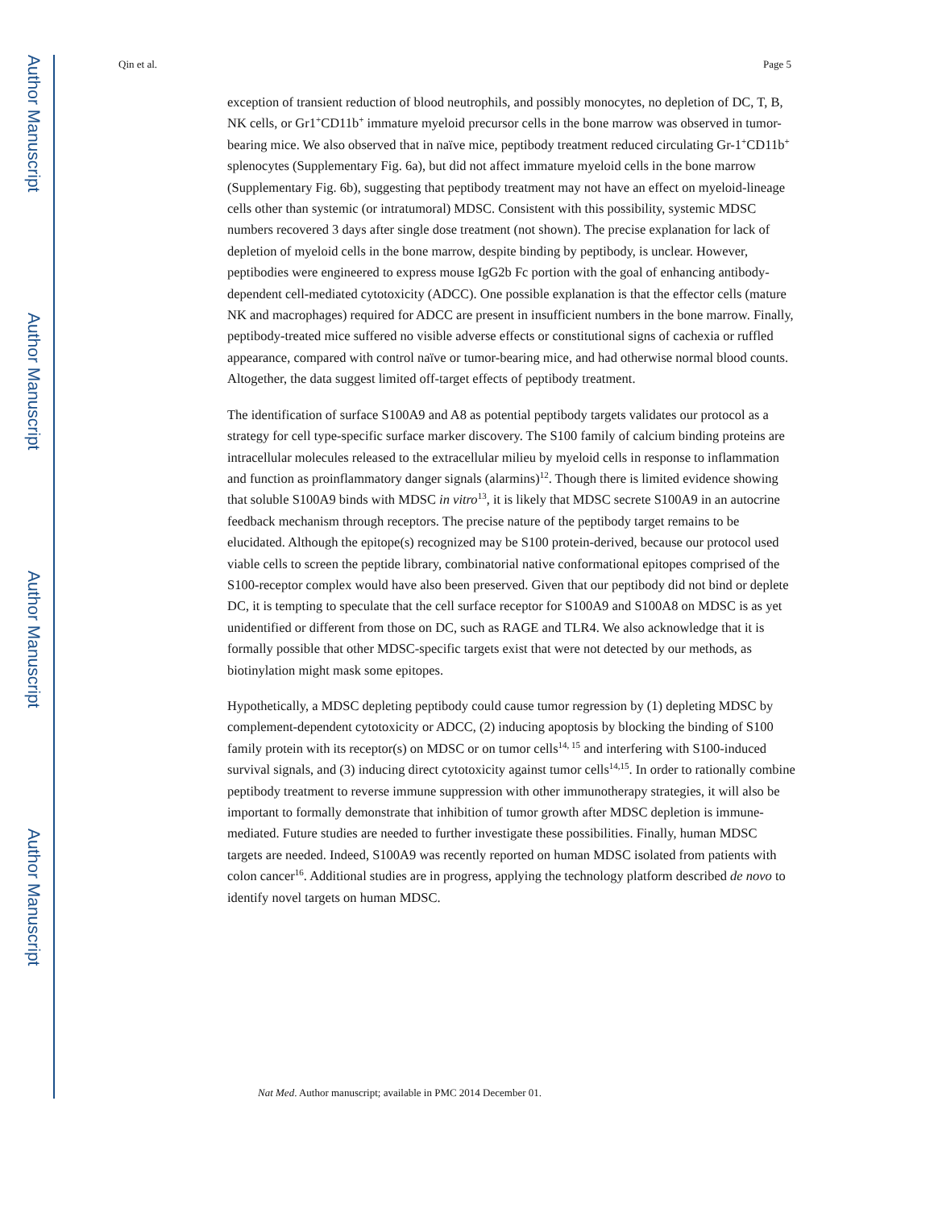Author Manuscript
Author Manuscript
Author Manuscript
Author Manuscript
Qin et al. Page 5
exception of transient reduction of blood neutrophils, and possibly monocytes, no depletion of DC, T, B, NK cells, or Gr1<sup>+</sup>CD11b<sup>+</sup> immature myeloid precursor cells in the bone marrow was observed in tumor-bearing mice. We also observed that in naïve mice, peptibody treatment reduced circulating Gr-1<sup>+</sup>CD11b<sup>+</sup> splenocytes (Supplementary Fig. 6a), but did not affect immature myeloid cells in the bone marrow (Supplementary Fig. 6b), suggesting that peptibody treatment may not have an effect on myeloid-lineage cells other than systemic (or intratumoral) MDSC. Consistent with this possibility, systemic MDSC numbers recovered 3 days after single dose treatment (not shown). The precise explanation for lack of depletion of myeloid cells in the bone marrow, despite binding by peptibody, is unclear. However, peptibodies were engineered to express mouse IgG2b Fc portion with the goal of enhancing antibody-dependent cell-mediated cytotoxicity (ADCC). One possible explanation is that the effector cells (mature NK and macrophages) required for ADCC are present in insufficient numbers in the bone marrow. Finally, peptibody-treated mice suffered no visible adverse effects or constitutional signs of cachexia or ruffled appearance, compared with control naïve or tumor-bearing mice, and had otherwise normal blood counts. Altogether, the data suggest limited off-target effects of peptibody treatment.
The identification of surface S100A9 and A8 as potential peptibody targets validates our protocol as a strategy for cell type-specific surface marker discovery. The S100 family of calcium binding proteins are intracellular molecules released to the extracellular milieu by myeloid cells in response to inflammation and function as proinflammatory danger signals (alarmins)<sup>12</sup>. Though there is limited evidence showing that soluble S100A9 binds with MDSC in vitro<sup>13</sup>, it is likely that MDSC secrete S100A9 in an autocrine feedback mechanism through receptors. The precise nature of the peptibody target remains to be elucidated. Although the epitope(s) recognized may be S100 protein-derived, because our protocol used viable cells to screen the peptide library, combinatorial native conformational epitopes comprised of the S100-receptor complex would have also been preserved. Given that our peptibody did not bind or deplete DC, it is tempting to speculate that the cell surface receptor for S100A9 and S100A8 on MDSC is as yet unidentified or different from those on DC, such as RAGE and TLR4. We also acknowledge that it is formally possible that other MDSC-specific targets exist that were not detected by our methods, as biotinylation might mask some epitopes.
Hypothetically, a MDSC depleting peptibody could cause tumor regression by (1) depleting MDSC by complement-dependent cytotoxicity or ADCC, (2) inducing apoptosis by blocking the binding of S100 family protein with its receptor(s) on MDSC or on tumor cells<sup>14, 15</sup> and interfering with S100-induced survival signals, and (3) inducing direct cytotoxicity against tumor cells<sup>14,15</sup>. In order to rationally combine peptibody treatment to reverse immune suppression with other immunotherapy strategies, it will also be important to formally demonstrate that inhibition of tumor growth after MDSC depletion is immune-mediated. Future studies are needed to further investigate these possibilities. Finally, human MDSC targets are needed. Indeed, S100A9 was recently reported on human MDSC isolated from patients with colon cancer<sup>16</sup>. Additional studies are in progress, applying the technology platform described de novo to identify novel targets on human MDSC.
Nat Med. Author manuscript; available in PMC 2014 December 01.